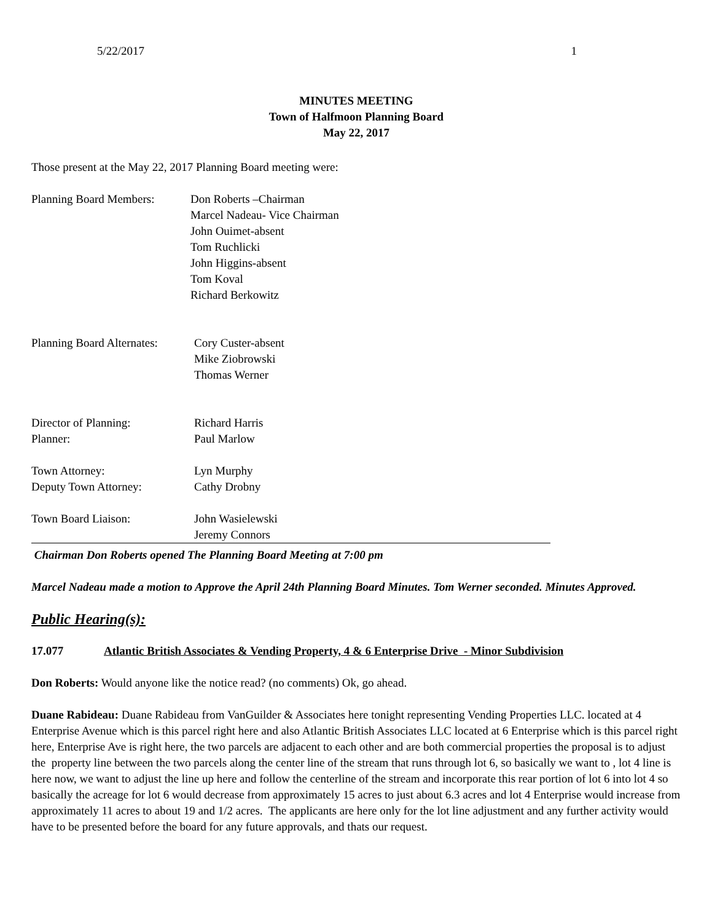5/22/2017 1
MINUTES MEETING
Town of Halfmoon Planning Board
May 22, 2017
Those present at the May 22, 2017 Planning Board meeting were:
Planning Board Members:
Don Roberts –Chairman
Marcel Nadeau- Vice Chairman
John Ouimet-absent
Tom Ruchlicki
John Higgins-absent
Tom Koval
Richard Berkowitz
Planning Board Alternates:
Cory Custer-absent
Mike Ziobrowski
Thomas Werner
Director of Planning:
Planner:
Richard Harris
Paul Marlow
Town Attorney:
Deputy Town Attorney:
Lyn Murphy
Cathy Drobny
Town Board Liaison: John Wasielewski
Jeremy Connors
Chairman Don Roberts opened The Planning Board Meeting at 7:00 pm
Marcel Nadeau made a motion to Approve the April 24th Planning Board Minutes. Tom Werner seconded. Minutes Approved.
Public Hearing(s):
17.077 Atlantic British Associates & Vending Property, 4 & 6 Enterprise Drive - Minor Subdivision
Don Roberts: Would anyone like the notice read? (no comments) Ok, go ahead.
Duane Rabideau: Duane Rabideau from VanGuilder & Associates here tonight representing Vending Properties LLC. located at 4 Enterprise Avenue which is this parcel right here and also Atlantic British Associates LLC located at 6 Enterprise which is this parcel right here, Enterprise Ave is right here, the two parcels are adjacent to each other and are both commercial properties the proposal is to adjust the property line between the two parcels along the center line of the stream that runs through lot 6, so basically we want to , lot 4 line is here now, we want to adjust the line up here and follow the centerline of the stream and incorporate this rear portion of lot 6 into lot 4 so basically the acreage for lot 6 would decrease from approximately 15 acres to just about 6.3 acres and lot 4 Enterprise would increase from approximately 11 acres to about 19 and 1/2 acres. The applicants are here only for the lot line adjustment and any further activity would have to be presented before the board for any future approvals, and thats our request.